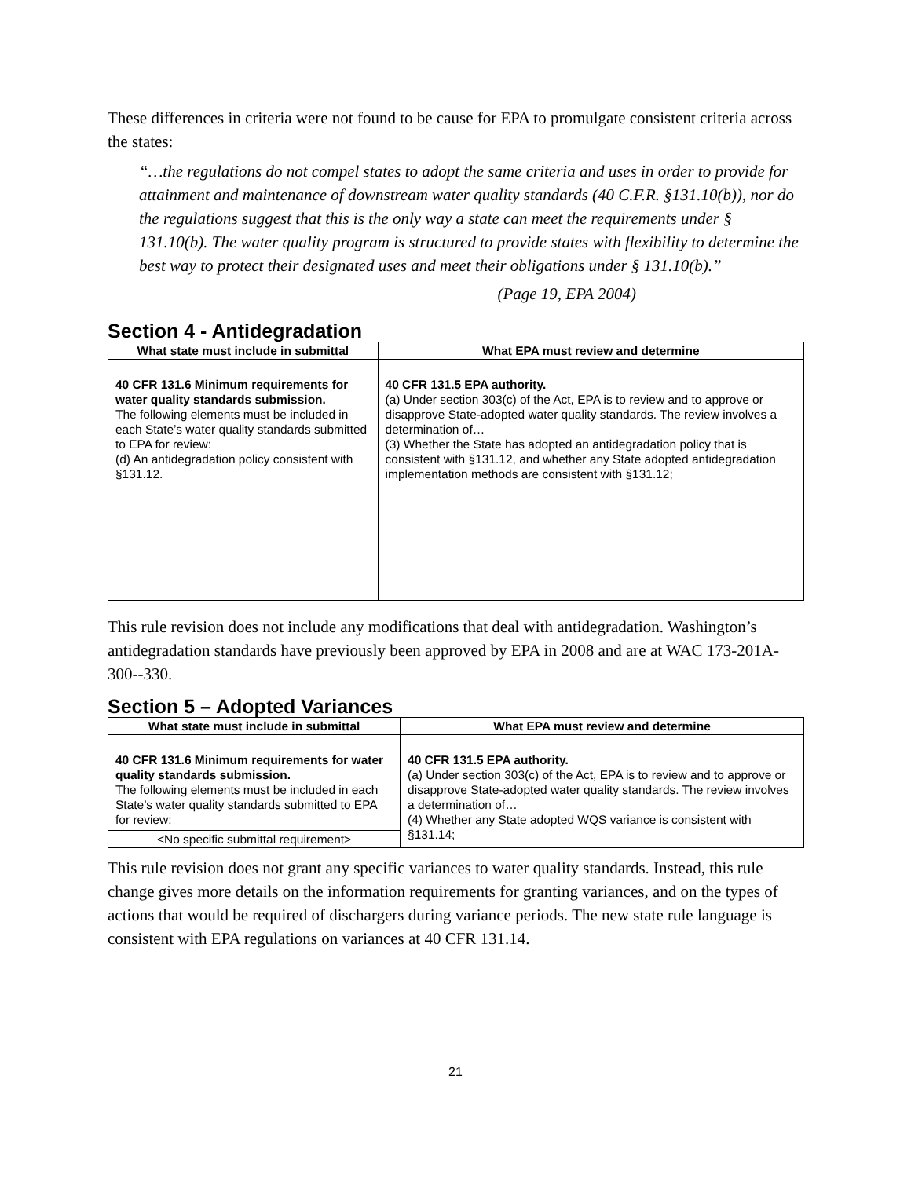These differences in criteria were not found to be cause for EPA to promulgate consistent criteria across the states:
“…the regulations do not compel states to adopt the same criteria and uses in order to provide for attainment and maintenance of downstream water quality standards (40 C.F.R. §131.10(b)), nor do the regulations suggest that this is the only way a state can meet the requirements under § 131.10(b). The water quality program is structured to provide states with flexibility to determine the best way to protect their designated uses and meet their obligations under § 131.10(b).”
(Page 19, EPA 2004)
Section 4 - Antidegradation
| What state must include in submittal | What EPA must review and determine |
| --- | --- |
| 40 CFR 131.6 Minimum requirements for water quality standards submission. The following elements must be included in each State’s water quality standards submitted to EPA for review: (d) An antidegradation policy consistent with §131.12. | 40 CFR 131.5 EPA authority. (a) Under section 303(c) of the Act, EPA is to review and to approve or disapprove State-adopted water quality standards. The review involves a determination of… (3) Whether the State has adopted an antidegradation policy that is consistent with §131.12, and whether any State adopted antidegradation implementation methods are consistent with §131.12; |
This rule revision does not include any modifications that deal with antidegradation. Washington’s antidegradation standards have previously been approved by EPA in 2008 and are at WAC 173-201A-300--330.
Section 5 – Adopted Variances
| What state must include in submittal | What EPA must review and determine |
| --- | --- |
| 40 CFR 131.6 Minimum requirements for water quality standards submission. The following elements must be included in each State’s water quality standards submitted to EPA for review: | 40 CFR 131.5 EPA authority. (a) Under section 303(c) of the Act, EPA is to review and to approve or disapprove State-adopted water quality standards. The review involves a determination of… (4) Whether any State adopted WQS variance is consistent with §131.14; |
| <No specific submittal requirement> | |
This rule revision does not grant any specific variances to water quality standards. Instead, this rule change gives more details on the information requirements for granting variances, and on the types of actions that would be required of dischargers during variance periods. The new state rule language is consistent with EPA regulations on variances at 40 CFR 131.14.
21